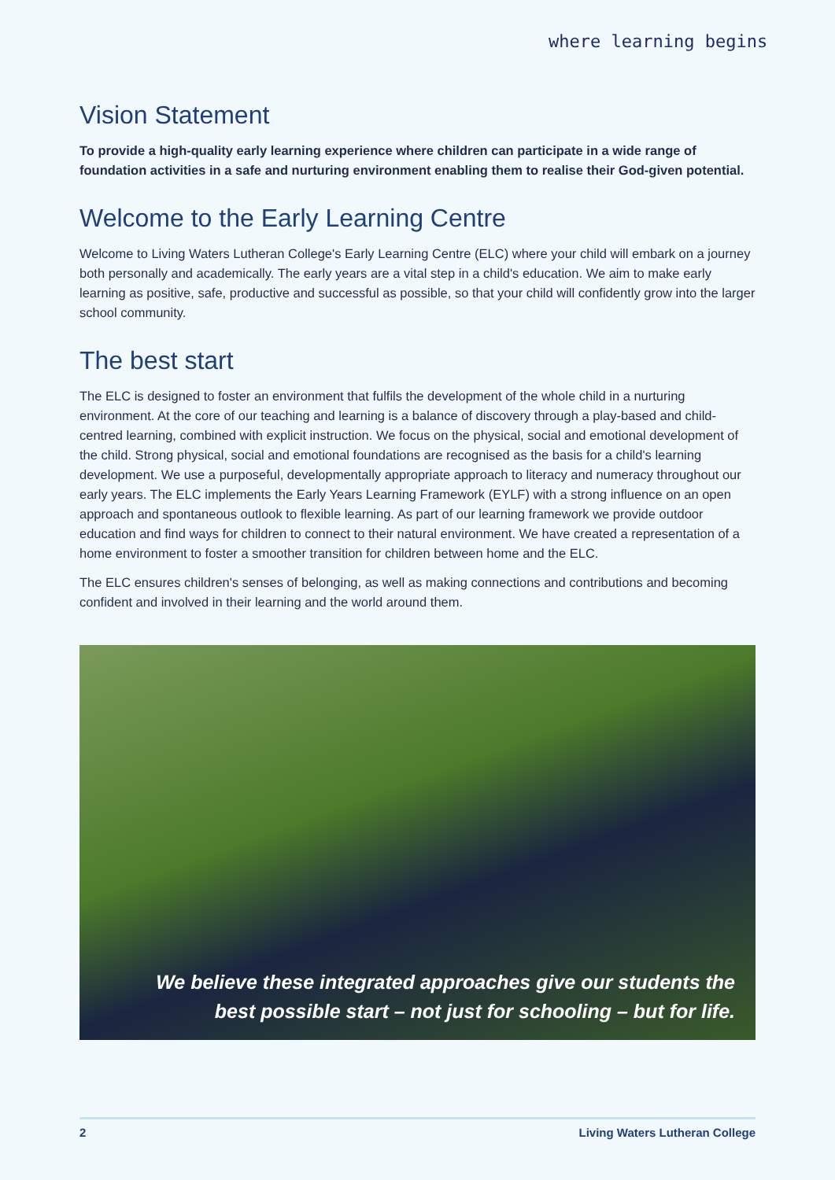where learning begins
Vision Statement
To provide a high-quality early learning experience where children can participate in a wide range of foundation activities in a safe and nurturing environment enabling them to realise their God-given potential.
Welcome to the Early Learning Centre
Welcome to Living Waters Lutheran College's Early Learning Centre (ELC) where your child will embark on a journey both personally and academically. The early years are a vital step in a child's education. We aim to make early learning as positive, safe, productive and successful as possible, so that your child will confidently grow into the larger school community.
The best start
The ELC is designed to foster an environment that fulfils the development of the whole child in a nurturing environment. At the core of our teaching and learning is a balance of discovery through a play-based and child-centred learning, combined with explicit instruction. We focus on the physical, social and emotional development of the child. Strong physical, social and emotional foundations are recognised as the basis for a child's learning development. We use a purposeful, developmentally appropriate approach to literacy and numeracy throughout our early years. The ELC implements the Early Years Learning Framework (EYLF) with a strong influence on an open approach and spontaneous outlook to flexible learning. As part of our learning framework we provide outdoor education and find ways for children to connect to their natural environment. We have created a representation of a home environment to foster a smoother transition for children between home and the ELC.
The ELC ensures children's senses of belonging, as well as making connections and contributions and becoming confident and involved in their learning and the world around them.
We believe these integrated approaches give our students the
best possible start – not just for schooling – but for life.
2 Living Waters Lutheran College